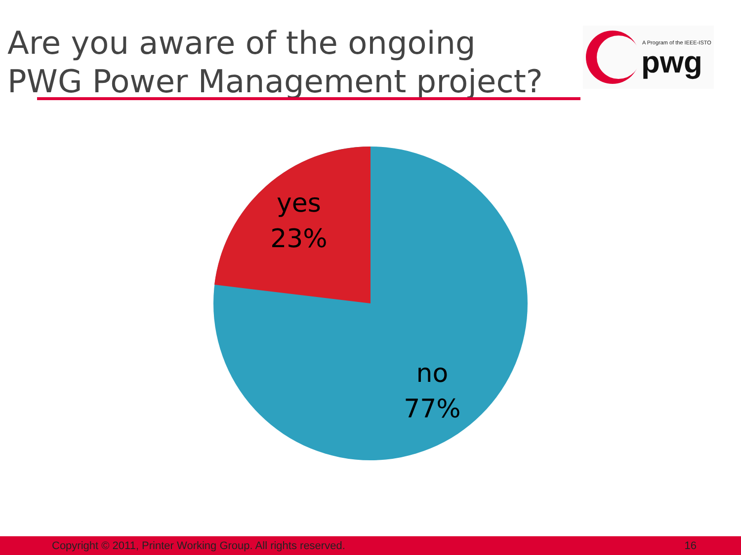Are you aware of the ongoing
PWG Power Management project?
A Program of the IEEE-ISTO
pwg
yes
23%
no
77%
Copyright © 2011, Printer Working Group. All rights reserved. 16